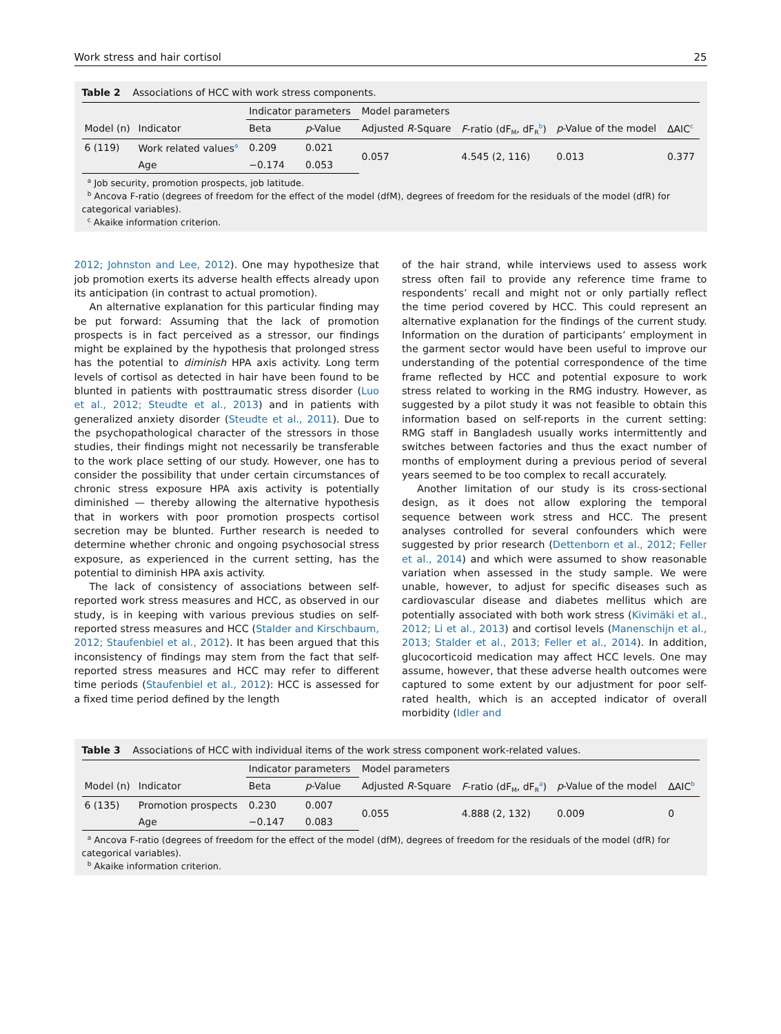Work stress and hair cortisol 25
Table 2 Associations of HCC with work stress components.
| | | Indicator parameters | | Model parameters | | | |
| Model (n) | Indicator | Beta | p -Value | Adjusted R -Square | F -ratio (dF<sub>M</sub>, dF<sub>R</sub><sup>b</sup>) | p -Value of the model | ΔAIC<sup>c</sup> |
| 6 (119) | Work related values<sup>a</sup> | 0.209 | 0.021 | 0.057 | 4.545 (2, 116) | 0.013 | 0.377 |
| | Age | −0.174 | 0.053 | | | | |
<sup>a</sup> Job security, promotion prospects, job latitude.
<sup>b</sup> Ancova F-ratio (degrees of freedom for the effect of the model (dfM), degrees of freedom for the residuals of the model (dfR) for categorical variables).
<sup>c</sup> Akaike information criterion.
2012; Johnston and Lee, 2012). One may hypothesize that job promotion exerts its adverse health effects already upon its anticipation (in contrast to actual promotion).
An alternative explanation for this particular finding may be put forward: Assuming that the lack of promotion prospects is in fact perceived as a stressor, our findings might be explained by the hypothesis that prolonged stress has the potential to diminish HPA axis activity. Long term levels of cortisol as detected in hair have been found to be blunted in patients with posttraumatic stress disorder (Luo et al., 2012; Steudte et al., 2013) and in patients with generalized anxiety disorder (Steudte et al., 2011). Due to the psychopathological character of the stressors in those studies, their findings might not necessarily be transferable to the work place setting of our study. However, one has to consider the possibility that under certain circumstances of chronic stress exposure HPA axis activity is potentially diminished — thereby allowing the alternative hypothesis that in workers with poor promotion prospects cortisol secretion may be blunted. Further research is needed to determine whether chronic and ongoing psychosocial stress exposure, as experienced in the current setting, has the potential to diminish HPA axis activity.
The lack of consistency of associations between self-reported work stress measures and HCC, as observed in our study, is in keeping with various previous studies on self-reported stress measures and HCC (Stalder and Kirschbaum, 2012; Staufenbiel et al., 2012). It has been argued that this inconsistency of findings may stem from the fact that self-reported stress measures and HCC may refer to different time periods (Staufenbiel et al., 2012): HCC is assessed for a fixed time period defined by the length
of the hair strand, while interviews used to assess work stress often fail to provide any reference time frame to respondents’ recall and might not or only partially reflect the time period covered by HCC. This could represent an alternative explanation for the findings of the current study. Information on the duration of participants’ employment in the garment sector would have been useful to improve our understanding of the potential correspondence of the time frame reflected by HCC and potential exposure to work stress related to working in the RMG industry. However, as suggested by a pilot study it was not feasible to obtain this information based on self-reports in the current setting: RMG staff in Bangladesh usually works intermittently and switches between factories and thus the exact number of months of employment during a previous period of several years seemed to be too complex to recall accurately.
Another limitation of our study is its cross-sectional design, as it does not allow exploring the temporal sequence between work stress and HCC. The present analyses controlled for several confounders which were suggested by prior research (Dettenborn et al., 2012; Feller et al., 2014) and which were assumed to show reasonable variation when assessed in the study sample. We were unable, however, to adjust for specific diseases such as cardiovascular disease and diabetes mellitus which are potentially associated with both work stress (Kivimäki et al., 2012; Li et al., 2013) and cortisol levels (Manenschijn et al., 2013; Stalder et al., 2013; Feller et al., 2014). In addition, glucocorticoid medication may affect HCC levels. One may assume, however, that these adverse health outcomes were captured to some extent by our adjustment for poor self-rated health, which is an accepted indicator of overall morbidity (Idler and
Table 3 Associations of HCC with individual items of the work stress component work-related values.
| | | Indicator parameters | | Model parameters | | | |
| Model (n) | Indicator | Beta | p -Value | Adjusted R -Square | F -ratio (dF<sub>M</sub>, dF<sub>R</sub><sup>a</sup>) | p -Value of the model | ΔAIC<sup>b</sup> |
| 6 (135) | Promotion prospects | 0.230 | 0.007 | 0.055 | 4.888 (2, 132) | 0.009 | 0 |
| | Age | −0.147 | 0.083 | | | | |
<sup>a</sup> Ancova F-ratio (degrees of freedom for the effect of the model (dfM), degrees of freedom for the residuals of the model (dfR) for categorical variables).
<sup>b</sup> Akaike information criterion.